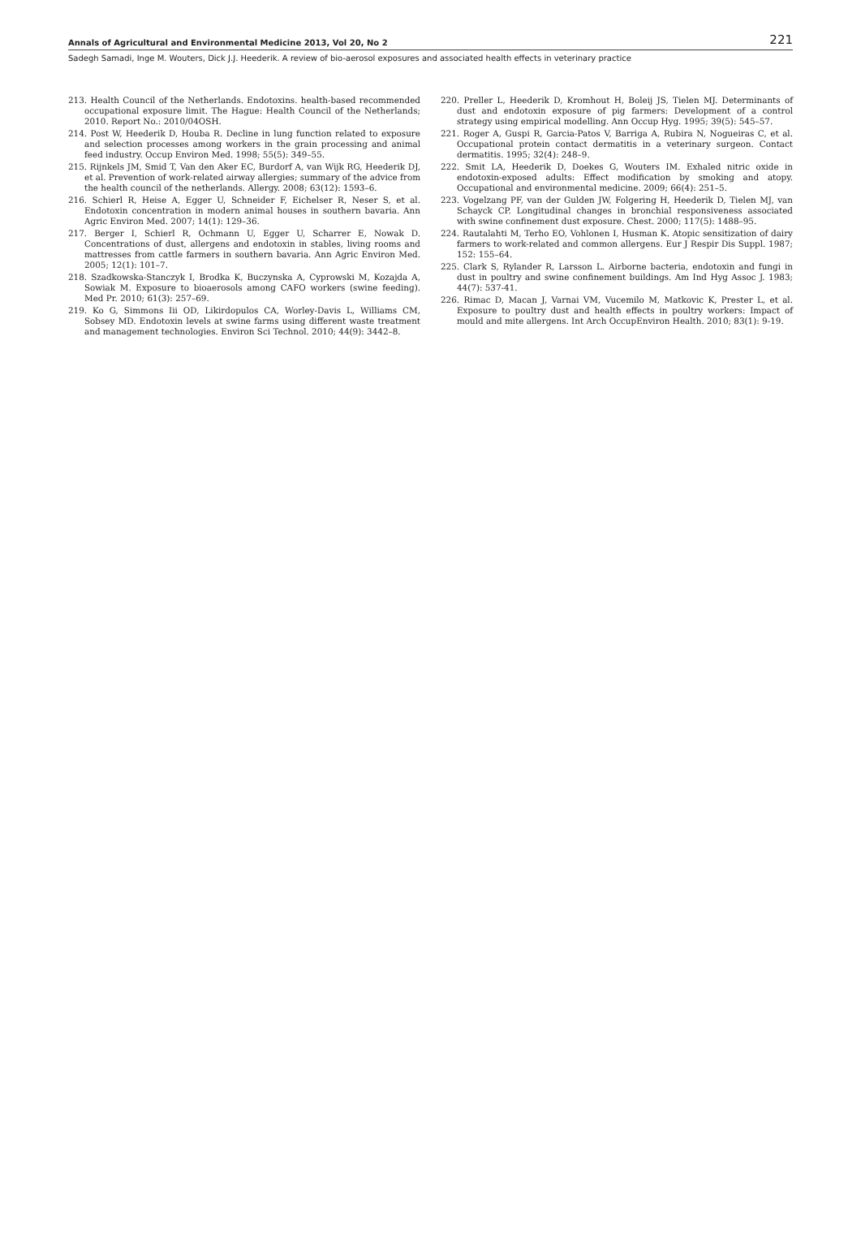Annals of Agricultural and Environmental Medicine 2013, Vol 20, No 2 221
Sadegh Samadi, Inge M. Wouters, Dick J.J. Heederik. A review of bio-aerosol exposures and associated health effects in veterinary practice
213. Health Council of the Netherlands. Endotoxins. health-based recommended occupational exposure limit. The Hague: Health Council of the Netherlands; 2010. Report No.: 2010/04OSH.
214. Post W, Heederik D, Houba R. Decline in lung function related to exposure and selection processes among workers in the grain processing and animal feed industry. Occup Environ Med. 1998; 55(5): 349–55.
215. Rijnkels JM, Smid T, Van den Aker EC, Burdorf A, van Wijk RG, Heederik DJ, et al. Prevention of work-related airway allergies; summary of the advice from the health council of the netherlands. Allergy. 2008; 63(12): 1593–6.
216. Schierl R, Heise A, Egger U, Schneider F, Eichelser R, Neser S, et al. Endotoxin concentration in modern animal houses in southern bavaria. Ann Agric Environ Med. 2007; 14(1): 129–36.
217. Berger I, Schierl R, Ochmann U, Egger U, Scharrer E, Nowak D. Concentrations of dust, allergens and endotoxin in stables, living rooms and mattresses from cattle farmers in southern bavaria. Ann Agric Environ Med. 2005; 12(1): 101–7.
218. Szadkowska-Stanczyk I, Brodka K, Buczynska A, Cyprowski M, Kozajda A, Sowiak M. Exposure to bioaerosols among CAFO workers (swine feeding). Med Pr. 2010; 61(3): 257–69.
219. Ko G, Simmons Iii OD, Likirdopulos CA, Worley-Davis L, Williams CM, Sobsey MD. Endotoxin levels at swine farms using different waste treatment and management technologies. Environ Sci Technol. 2010; 44(9): 3442–8.
220. Preller L, Heederik D, Kromhout H, Boleij JS, Tielen MJ. Determinants of dust and endotoxin exposure of pig farmers: Development of a control strategy using empirical modelling. Ann Occup Hyg. 1995; 39(5): 545–57.
221. Roger A, Guspi R, Garcia-Patos V, Barriga A, Rubira N, Nogueiras C, et al. Occupational protein contact dermatitis in a veterinary surgeon. Contact dermatitis. 1995; 32(4): 248–9.
222. Smit LA, Heederik D, Doekes G, Wouters IM. Exhaled nitric oxide in endotoxin-exposed adults: Effect modification by smoking and atopy. Occupational and environmental medicine. 2009; 66(4): 251–5.
223. Vogelzang PF, van der Gulden JW, Folgering H, Heederik D, Tielen MJ, van Schayck CP. Longitudinal changes in bronchial responsiveness associated with swine confinement dust exposure. Chest. 2000; 117(5): 1488–95.
224. Rautalahti M, Terho EO, Vohlonen I, Husman K. Atopic sensitization of dairy farmers to work-related and common allergens. Eur J Respir Dis Suppl. 1987; 152: 155–64.
225. Clark S, Rylander R, Larsson L. Airborne bacteria, endotoxin and fungi in dust in poultry and swine confinement buildings. Am Ind Hyg Assoc J. 1983; 44(7): 537-41.
226. Rimac D, Macan J, Varnai VM, Vucemilo M, Matkovic K, Prester L, et al. Exposure to poultry dust and health effects in poultry workers: Impact of mould and mite allergens. Int Arch OccupEnviron Health. 2010; 83(1): 9-19.